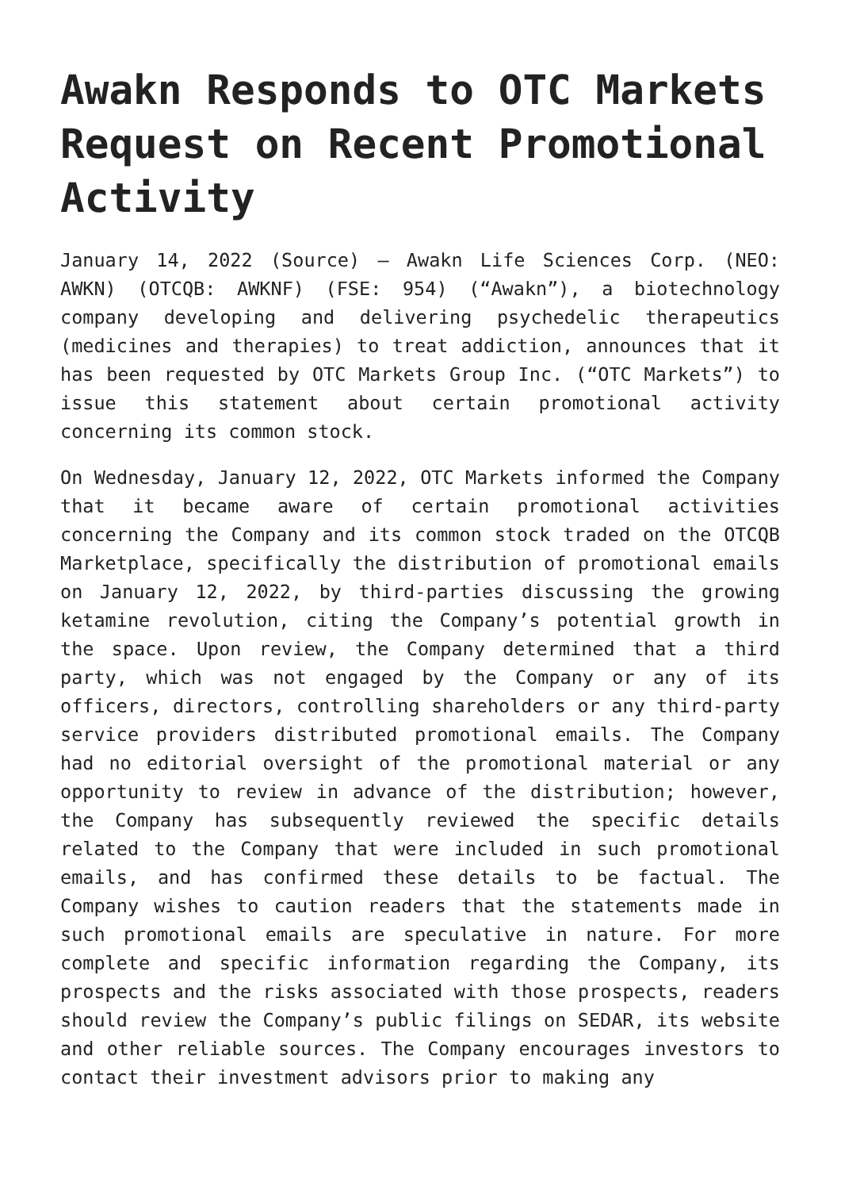Awakn Responds to OTC Markets Request on Recent Promotional Activity
January 14, 2022 (Source) – Awakn Life Sciences Corp. (NEO: AWKN) (OTCQB: AWKNF) (FSE: 954) (“Awakn”), a biotechnology company developing and delivering psychedelic therapeutics (medicines and therapies) to treat addiction, announces that it has been requested by OTC Markets Group Inc. (“OTC Markets”) to issue this statement about certain promotional activity concerning its common stock.
On Wednesday, January 12, 2022, OTC Markets informed the Company that it became aware of certain promotional activities concerning the Company and its common stock traded on the OTCQB Marketplace, specifically the distribution of promotional emails on January 12, 2022, by third-parties discussing the growing ketamine revolution, citing the Company’s potential growth in the space. Upon review, the Company determined that a third party, which was not engaged by the Company or any of its officers, directors, controlling shareholders or any third-party service providers distributed promotional emails. The Company had no editorial oversight of the promotional material or any opportunity to review in advance of the distribution; however, the Company has subsequently reviewed the specific details related to the Company that were included in such promotional emails, and has confirmed these details to be factual. The Company wishes to caution readers that the statements made in such promotional emails are speculative in nature. For more complete and specific information regarding the Company, its prospects and the risks associated with those prospects, readers should review the Company’s public filings on SEDAR, its website and other reliable sources. The Company encourages investors to contact their investment advisors prior to making any